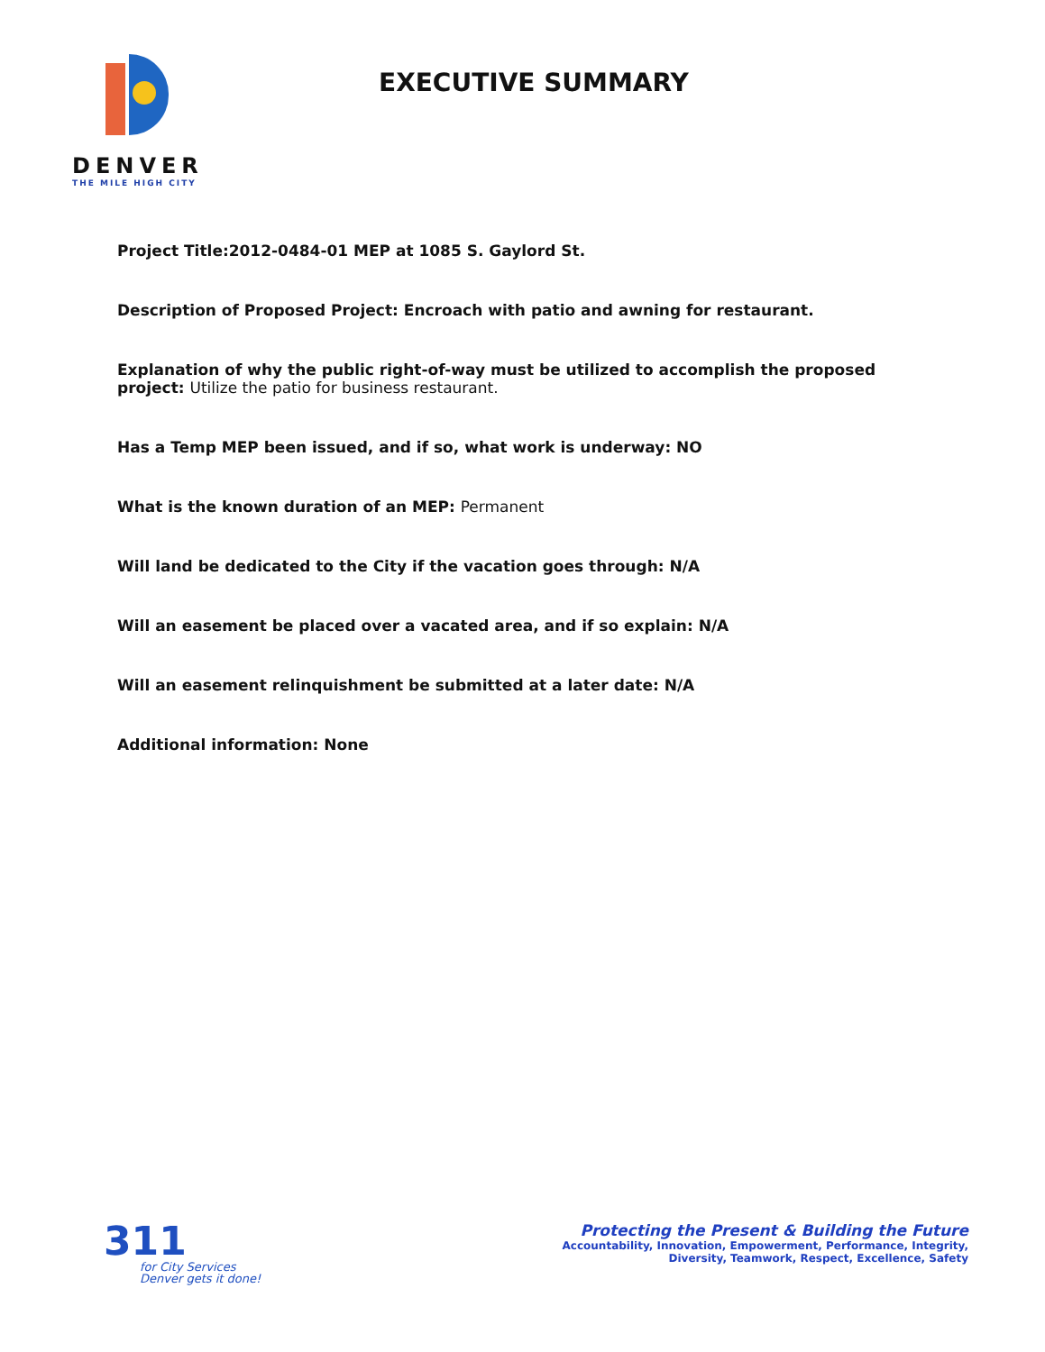DENVER
THE MILE HIGH CITY
EXECUTIVE SUMMARY
Project Title:2012-0484-01 MEP at 1085 S. Gaylord St.
Description of Proposed Project: Encroach with patio and awning for restaurant.
Explanation of why the public right-of-way must be utilized to accomplish the proposed project: Utilize the patio for business restaurant.
Has a Temp MEP been issued, and if so, what work is underway: NO
What is the known duration of an MEP: Permanent
Will land be dedicated to the City if the vacation goes through: N/A
Will an easement be placed over a vacated area, and if so explain: N/A
Will an easement relinquishment be submitted at a later date: N/A
Additional information: None
311
for City Services
Denver gets it done!
Protecting the Present & Building the Future
Accountability, Innovation, Empowerment, Performance, Integrity,
Diversity, Teamwork, Respect, Excellence, Safety